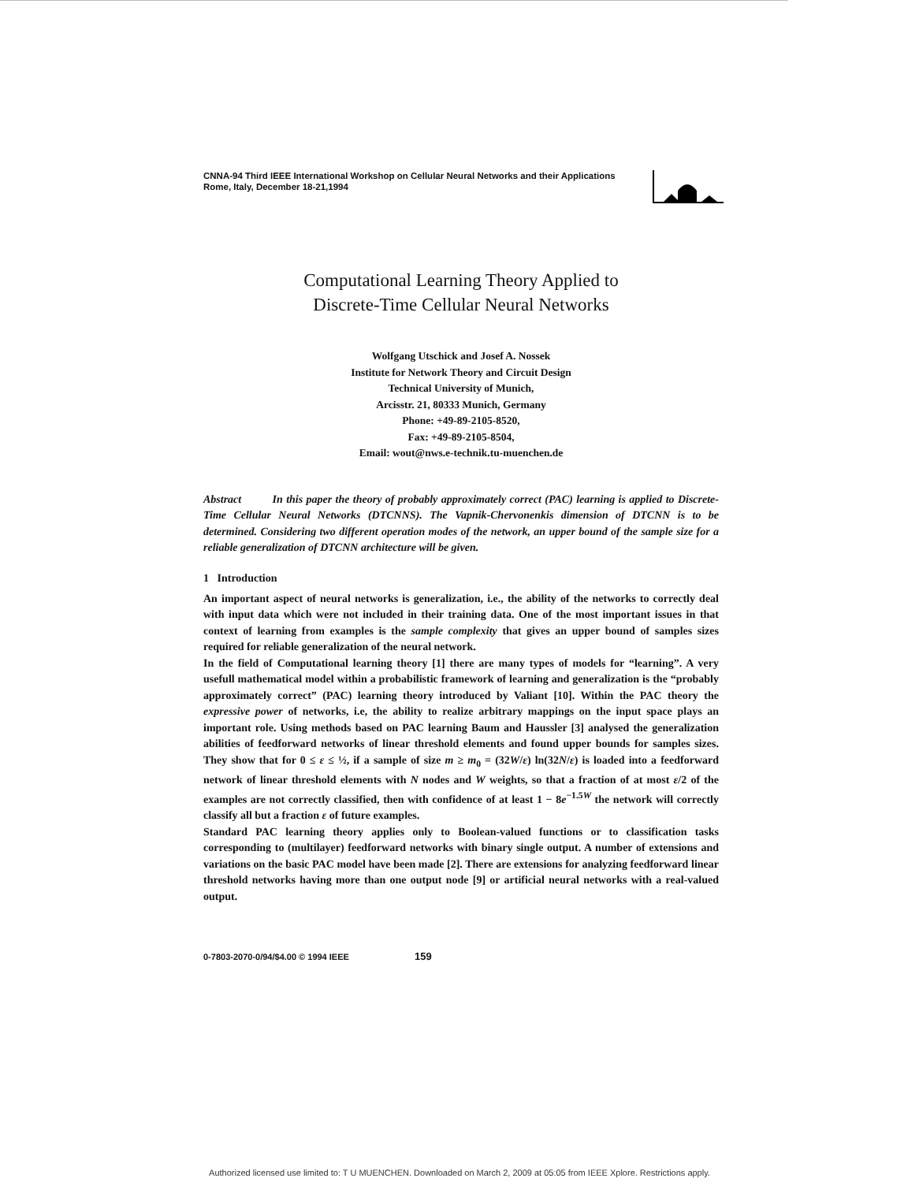CNNA-94 Third IEEE International Workshop on Cellular Neural Networks and their Applications
Rome, Italy, December 18-21,1994
Computational Learning Theory Applied to
Discrete-Time Cellular Neural Networks
Wolfgang Utschick and Josef A. Nossek
Institute for Network Theory and Circuit Design
Technical University of Munich,
Arcisstr. 21, 80333 Munich, Germany
Phone: +49-89-2105-8520,
Fax: +49-89-2105-8504,
Email: wout@nws.e-technik.tu-muenchen.de
Abstract In this paper the theory of probably approximately correct (PAC) learning is applied to Discrete-Time Cellular Neural Networks (DTCNNS). The Vapnik-Chervonenkis dimension of DTCNN is to be determined. Considering two different operation modes of the network, an upper bound of the sample size for a reliable generalization of DTCNN architecture will be given.
1 Introduction
An important aspect of neural networks is generalization, i.e., the ability of the networks to correctly deal with input data which were not included in their training data. One of the most important issues in that context of learning from examples is the sample complexity that gives an upper bound of samples sizes required for reliable generalization of the neural network.
In the field of Computational learning theory [1] there are many types of models for “learning”. A very usefull mathematical model within a probabilistic framework of learning and generalization is the “probably approximately correct” (PAC) learning theory introduced by Valiant [10]. Within the PAC theory the expressive power of networks, i.e, the ability to realize arbitrary mappings on the input space plays an important role. Using methods based on PAC learning Baum and Haussler [3] analysed the generalization abilities of feedforward networks of linear threshold elements and found upper bounds for samples sizes. They show that for 0 ≤ ε ≤ ½, if a sample of size m ≥ m<sub>0</sub> = (32W/ε) ln(32N/ε) is loaded into a feedforward network of linear threshold elements with N nodes and W weights, so that a fraction of at most ε/2 of the examples are not correctly classified, then with confidence of at least 1 − 8e<sup>−1.5W</sup> the network will correctly classify all but a fraction ε of future examples.
Standard PAC learning theory applies only to Boolean-valued functions or to classification tasks corresponding to (multilayer) feedforward networks with binary single output. A number of extensions and variations on the basic PAC model have been made [2]. There are extensions for analyzing feedforward linear threshold networks having more than one output node [9] or artificial neural networks with a real-valued output.
0-7803-2070-0/94/$4.00 © 1994 IEEE 159
Authorized licensed use limited to: T U MUENCHEN. Downloaded on March 2, 2009 at 05:05 from IEEE Xplore. Restrictions apply.